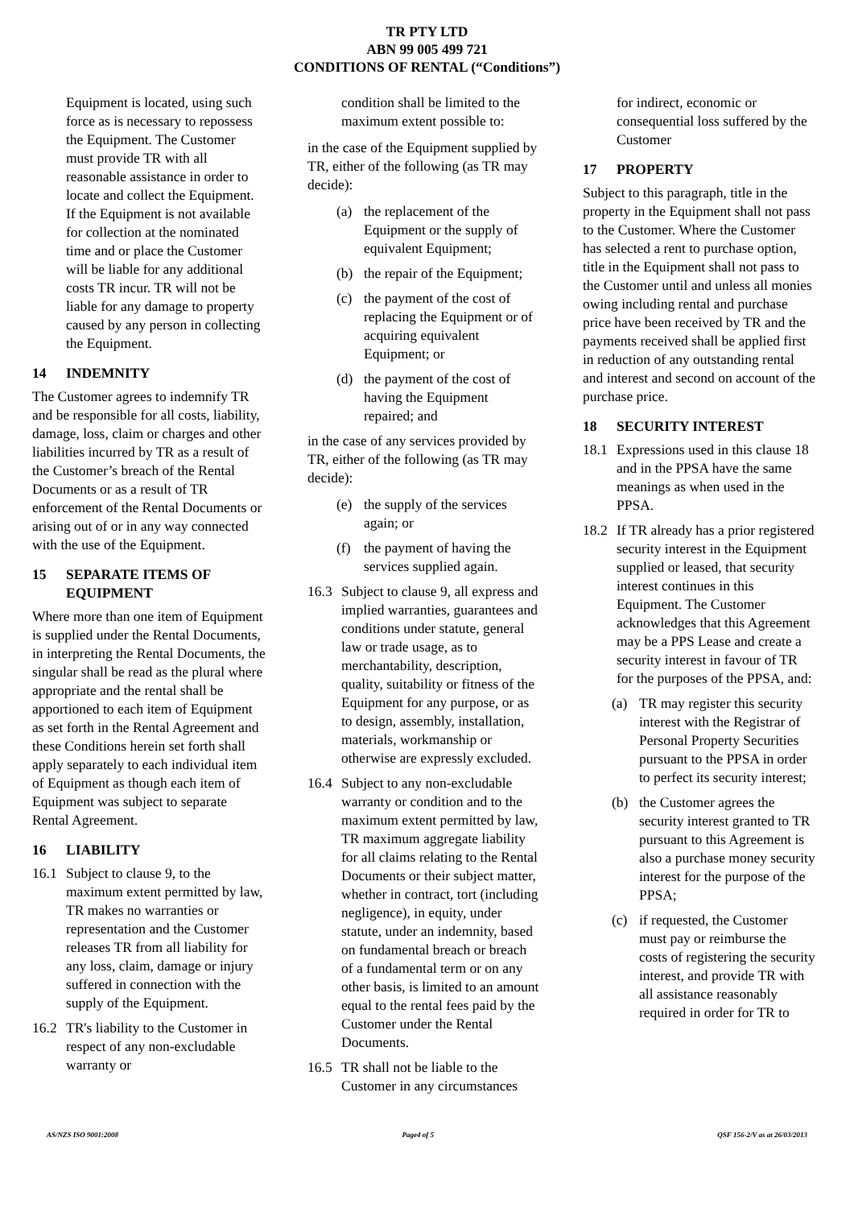TR PTY LTD
ABN 99 005 499 721
CONDITIONS OF RENTAL (“Conditions”)
Equipment is located, using such force as is necessary to repossess the Equipment. The Customer must provide TR with all reasonable assistance in order to locate and collect the Equipment. If the Equipment is not available for collection at the nominated time and or place the Customer will be liable for any additional costs TR incur. TR will not be liable for any damage to property caused by any person in collecting the Equipment.
14 INDEMNITY
The Customer agrees to indemnify TR and be responsible for all costs, liability, damage, loss, claim or charges and other liabilities incurred by TR as a result of the Customer’s breach of the Rental Documents or as a result of TR enforcement of the Rental Documents or arising out of or in any way connected with the use of the Equipment.
15 SEPARATE ITEMS OF EQUIPMENT
Where more than one item of Equipment is supplied under the Rental Documents, in interpreting the Rental Documents, the singular shall be read as the plural where appropriate and the rental shall be apportioned to each item of Equipment as set forth in the Rental Agreement and these Conditions herein set forth shall apply separately to each individual item of Equipment as though each item of Equipment was subject to separate Rental Agreement.
16 LIABILITY
16.1 Subject to clause 9, to the maximum extent permitted by law, TR makes no warranties or representation and the Customer releases TR from all liability for any loss, claim, damage or injury suffered in connection with the supply of the Equipment.
16.2 TR's liability to the Customer in respect of any non-excludable warranty or
condition shall be limited to the maximum extent possible to:
in the case of the Equipment supplied by TR, either of the following (as TR may decide):
(a) the replacement of the Equipment or the supply of equivalent Equipment;
(b) the repair of the Equipment;
(c) the payment of the cost of replacing the Equipment or of acquiring equivalent Equipment; or
(d) the payment of the cost of having the Equipment repaired; and
in the case of any services provided by TR, either of the following (as TR may decide):
(e) the supply of the services again; or
(f) the payment of having the services supplied again.
16.3 Subject to clause 9, all express and implied warranties, guarantees and conditions under statute, general law or trade usage, as to merchantability, description, quality, suitability or fitness of the Equipment for any purpose, or as to design, assembly, installation, materials, workmanship or otherwise are expressly excluded.
16.4 Subject to any non-excludable warranty or condition and to the maximum extent permitted by law, TR maximum aggregate liability for all claims relating to the Rental Documents or their subject matter, whether in contract, tort (including negligence), in equity, under statute, under an indemnity, based on fundamental breach or breach of a fundamental term or on any other basis, is limited to an amount equal to the rental fees paid by the Customer under the Rental Documents.
16.5 TR shall not be liable to the Customer in any circumstances
for indirect, economic or consequential loss suffered by the Customer
17 PROPERTY
Subject to this paragraph, title in the property in the Equipment shall not pass to the Customer. Where the Customer has selected a rent to purchase option, title in the Equipment shall not pass to the Customer until and unless all monies owing including rental and purchase price have been received by TR and the payments received shall be applied first in reduction of any outstanding rental and interest and second on account of the purchase price.
18 SECURITY INTEREST
18.1 Expressions used in this clause 18 and in the PPSA have the same meanings as when used in the PPSA.
18.2 If TR already has a prior registered security interest in the Equipment supplied or leased, that security interest continues in this Equipment. The Customer acknowledges that this Agreement may be a PPS Lease and create a security interest in favour of TR for the purposes of the PPSA, and:
(a) TR may register this security interest with the Registrar of Personal Property Securities pursuant to the PPSA in order to perfect its security interest;
(b) the Customer agrees the security interest granted to TR pursuant to this Agreement is also a purchase money security interest for the purpose of the PPSA;
(c) if requested, the Customer must pay or reimburse the costs of registering the security interest, and provide TR with all assistance reasonably required in order for TR to
AS/NZS ISO 9001:2008 Page4 of 5 QSF 156-2/V as at 26/03/2013